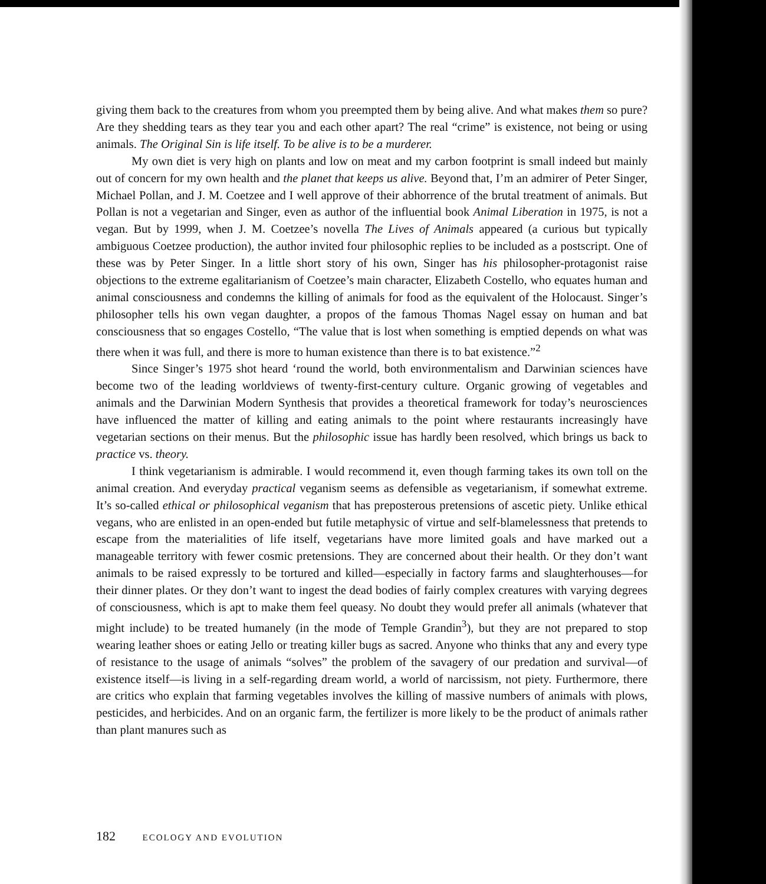giving them back to the creatures from whom you preempted them by being alive. And what makes them so pure? Are they shedding tears as they tear you and each other apart? The real “crime” is existence, not being or using animals. The Original Sin is life itself. To be alive is to be a murderer.
My own diet is very high on plants and low on meat and my carbon footprint is small indeed but mainly out of concern for my own health and the planet that keeps us alive. Beyond that, I’m an admirer of Peter Singer, Michael Pollan, and J. M. Coetzee and I well approve of their abhorrence of the brutal treatment of animals. But Pollan is not a vegetarian and Singer, even as author of the influential book Animal Liberation in 1975, is not a vegan. But by 1999, when J. M. Coetzee’s novella The Lives of Animals appeared (a curious but typically ambiguous Coetzee production), the author invited four philosophic replies to be included as a postscript. One of these was by Peter Singer. In a little short story of his own, Singer has his philosopher-protagonist raise objections to the extreme egalitarianism of Coetzee’s main character, Elizabeth Costello, who equates human and animal consciousness and condemns the killing of animals for food as the equivalent of the Holocaust. Singer’s philosopher tells his own vegan daughter, a propos of the famous Thomas Nagel essay on human and bat consciousness that so engages Costello, “The value that is lost when something is emptied depends on what was there when it was full, and there is more to human existence than there is to bat existence.”<sup>2</sup>
Since Singer’s 1975 shot heard ‘round the world, both environmentalism and Darwinian sciences have become two of the leading worldviews of twenty-first-century culture. Organic growing of vegetables and animals and the Darwinian Modern Synthesis that provides a theoretical framework for today’s neurosciences have influenced the matter of killing and eating animals to the point where restaurants increasingly have vegetarian sections on their menus. But the philosophic issue has hardly been resolved, which brings us back to practice vs. theory.
I think vegetarianism is admirable. I would recommend it, even though farming takes its own toll on the animal creation. And everyday practical veganism seems as defensible as vegetarianism, if somewhat extreme. It’s so-called ethical or philosophical veganism that has preposterous pretensions of ascetic piety. Unlike ethical vegans, who are enlisted in an open-ended but futile metaphysic of virtue and self-blamelessness that pretends to escape from the materialities of life itself, vegetarians have more limited goals and have marked out a manageable territory with fewer cosmic pretensions. They are concerned about their health. Or they don’t want animals to be raised expressly to be tortured and killed—especially in factory farms and slaughterhouses—for their dinner plates. Or they don’t want to ingest the dead bodies of fairly complex creatures with varying degrees of consciousness, which is apt to make them feel queasy. No doubt they would prefer all animals (whatever that might include) to be treated humanely (in the mode of Temple Grandin<sup>3</sup>), but they are not prepared to stop wearing leather shoes or eating Jello or treating killer bugs as sacred. Anyone who thinks that any and every type of resistance to the usage of animals “solves” the problem of the savagery of our predation and survival—of existence itself—is living in a self-regarding dream world, a world of narcissism, not piety. Furthermore, there are critics who explain that farming vegetables involves the killing of massive numbers of animals with plows, pesticides, and herbicides. And on an organic farm, the fertilizer is more likely to be the product of animals rather than plant manures such as
182 ECOLOGY AND EVOLUTION